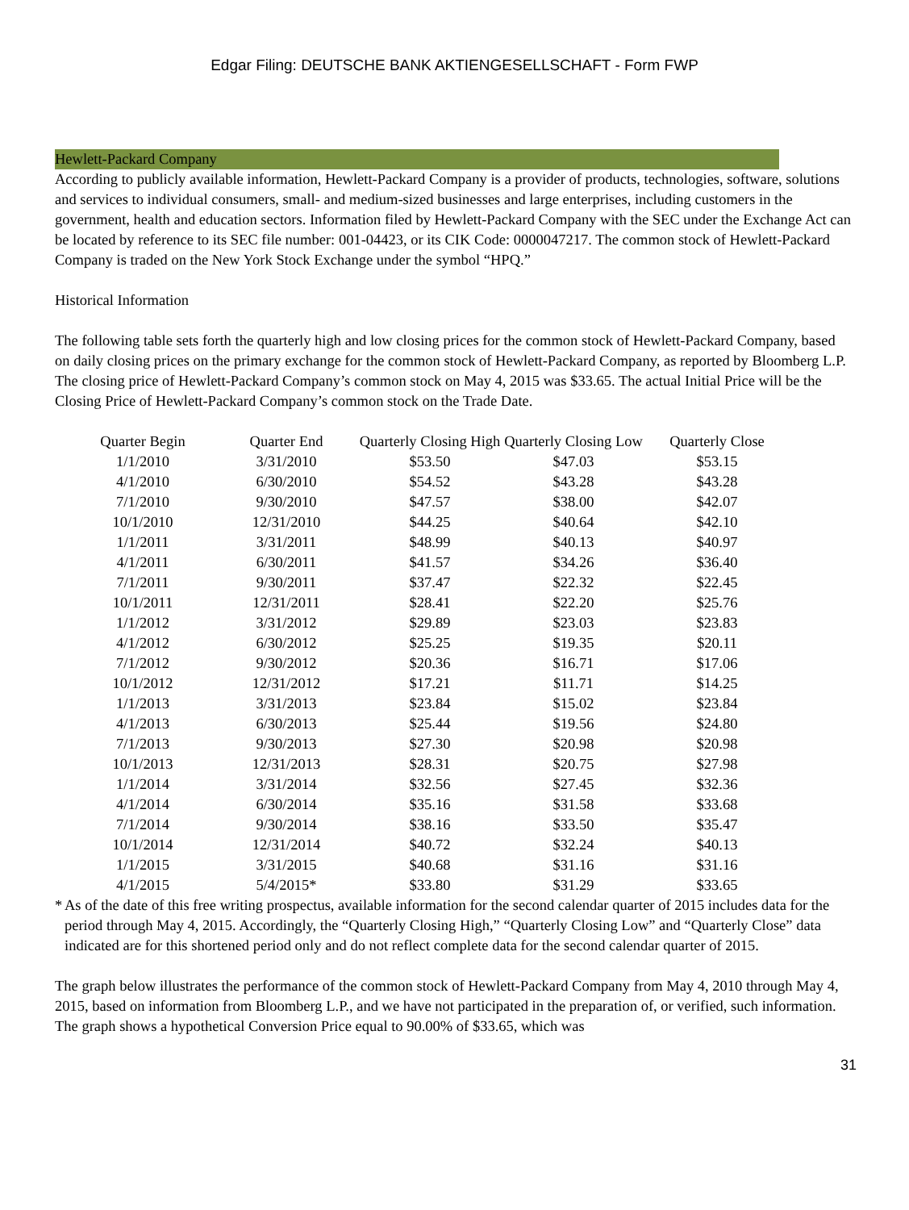Edgar Filing: DEUTSCHE BANK AKTIENGESELLSCHAFT - Form FWP
Hewlett-Packard Company
According to publicly available information, Hewlett-Packard Company is a provider of products, technologies, software, solutions and services to individual consumers, small- and medium-sized businesses and large enterprises, including customers in the government, health and education sectors. Information filed by Hewlett-Packard Company with the SEC under the Exchange Act can be located by reference to its SEC file number: 001-04423, or its CIK Code: 0000047217. The common stock of Hewlett-Packard Company is traded on the New York Stock Exchange under the symbol “HPQ.”
Historical Information
The following table sets forth the quarterly high and low closing prices for the common stock of Hewlett-Packard Company, based on daily closing prices on the primary exchange for the common stock of Hewlett-Packard Company, as reported by Bloomberg L.P. The closing price of Hewlett-Packard Company’s common stock on May 4, 2015 was $33.65. The actual Initial Price will be the Closing Price of Hewlett-Packard Company’s common stock on the Trade Date.
| Quarter Begin | Quarter End | Quarterly Closing High | Quarterly Closing Low | Quarterly Close |
| --- | --- | --- | --- | --- |
| 1/1/2010 | 3/31/2010 | $53.50 | $47.03 | $53.15 |
| 4/1/2010 | 6/30/2010 | $54.52 | $43.28 | $43.28 |
| 7/1/2010 | 9/30/2010 | $47.57 | $38.00 | $42.07 |
| 10/1/2010 | 12/31/2010 | $44.25 | $40.64 | $42.10 |
| 1/1/2011 | 3/31/2011 | $48.99 | $40.13 | $40.97 |
| 4/1/2011 | 6/30/2011 | $41.57 | $34.26 | $36.40 |
| 7/1/2011 | 9/30/2011 | $37.47 | $22.32 | $22.45 |
| 10/1/2011 | 12/31/2011 | $28.41 | $22.20 | $25.76 |
| 1/1/2012 | 3/31/2012 | $29.89 | $23.03 | $23.83 |
| 4/1/2012 | 6/30/2012 | $25.25 | $19.35 | $20.11 |
| 7/1/2012 | 9/30/2012 | $20.36 | $16.71 | $17.06 |
| 10/1/2012 | 12/31/2012 | $17.21 | $11.71 | $14.25 |
| 1/1/2013 | 3/31/2013 | $23.84 | $15.02 | $23.84 |
| 4/1/2013 | 6/30/2013 | $25.44 | $19.56 | $24.80 |
| 7/1/2013 | 9/30/2013 | $27.30 | $20.98 | $20.98 |
| 10/1/2013 | 12/31/2013 | $28.31 | $20.75 | $27.98 |
| 1/1/2014 | 3/31/2014 | $32.56 | $27.45 | $32.36 |
| 4/1/2014 | 6/30/2014 | $35.16 | $31.58 | $33.68 |
| 7/1/2014 | 9/30/2014 | $38.16 | $33.50 | $35.47 |
| 10/1/2014 | 12/31/2014 | $40.72 | $32.24 | $40.13 |
| 1/1/2015 | 3/31/2015 | $40.68 | $31.16 | $31.16 |
| 4/1/2015 | 5/4/2015* | $33.80 | $31.29 | $33.65 |
* As of the date of this free writing prospectus, available information for the second calendar quarter of 2015 includes data for the period through May 4, 2015. Accordingly, the “Quarterly Closing High,” “Quarterly Closing Low” and “Quarterly Close” data indicated are for this shortened period only and do not reflect complete data for the second calendar quarter of 2015.
The graph below illustrates the performance of the common stock of Hewlett-Packard Company from May 4, 2010 through May 4, 2015, based on information from Bloomberg L.P., and we have not participated in the preparation of, or verified, such information. The graph shows a hypothetical Conversion Price equal to 90.00% of $33.65, which was
31